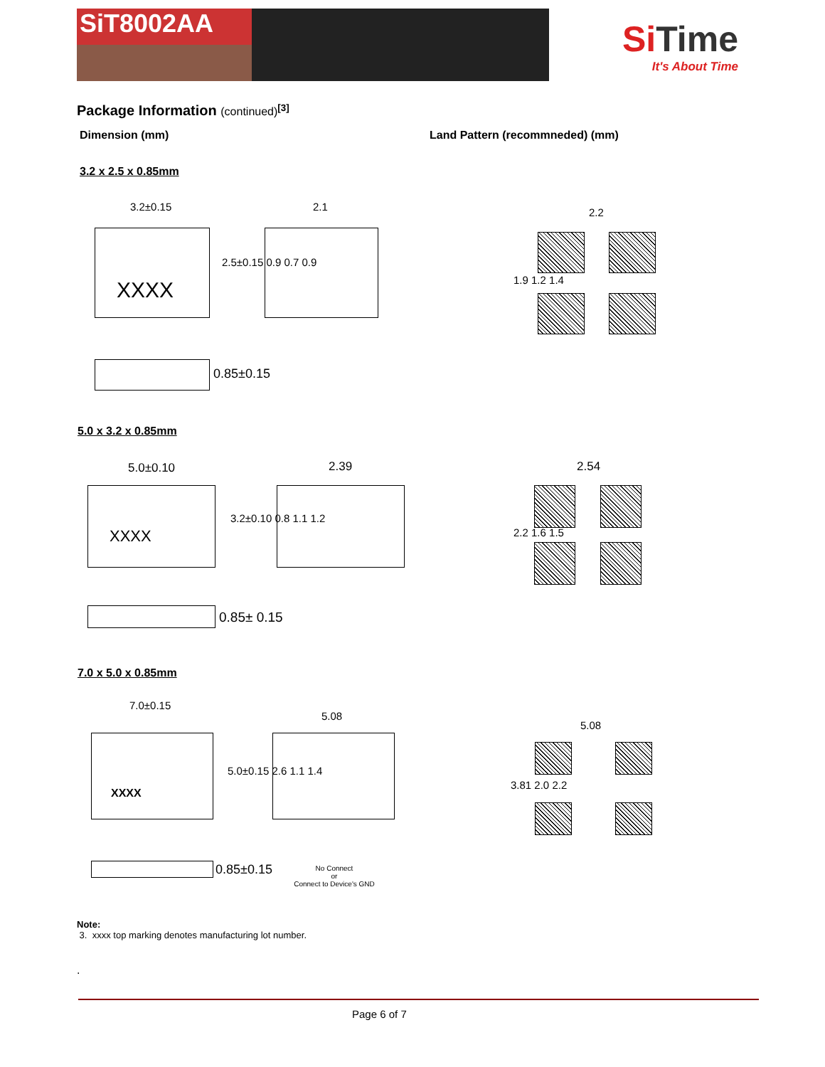SiT8002AA
Si Time
It's About Time
Package Information (continued)<sup>[3]</sup>
Dimension (mm)
Land Pattern (recommneded) (mm)
3.2 x 2.5 x 0.85mm
3.2±0.15
XXXX
2.1
2.5±0.15 0.9 0.7 0.9
0.85±0.15
2.2
1.9 1.2 1.4
5.0 x 3.2 x 0.85mm
5.0±0.10
XXXX
2.39
3.2±0.10 0.8 1.1 1.2
0.85± 0.15
2.54
2.2 1.6 1.5
7.0 x 5.0 x 0.85mm
7.0±0.15
XXXX
5.08
5.0±0.15 2.6 1.1 1.4
0.85±0.15
No Connect
or
Connect to Device's GND
5.08
3.81 2.0 2.2
Note:
3. xxxx top marking denotes manufacturing lot number.
.
Page 6 of 7